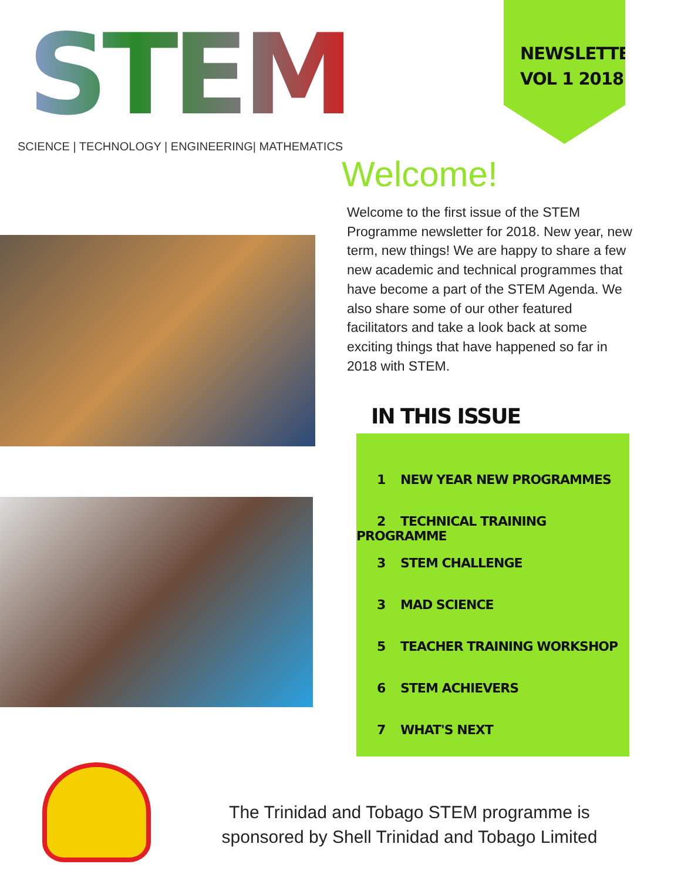STEM
SCIENCE | TECHNOLOGY | ENGINEERING| MATHEMATICS
NEWSLETTER
VOL 1 2018
Welcome!
Welcome to the first issue of the STEM Programme newsletter for 2018. New year, new term, new things! We are happy to share a few new academic and technical programmes that have become a part of the STEM Agenda. We also share some of our other featured facilitators and take a look back at some exciting things that have happened so far in 2018 with STEM.
IN THIS ISSUE
1 NEW YEAR NEW PROGRAMMES
2 TECHNICAL TRAINING PROGRAMME
3 STEM CHALLENGE
3 MAD SCIENCE
5 TEACHER TRAINING WORKSHOP
6 STEM ACHIEVERS
7 WHAT'S NEXT
The Trinidad and Tobago STEM programme is sponsored by Shell Trinidad and Tobago Limited